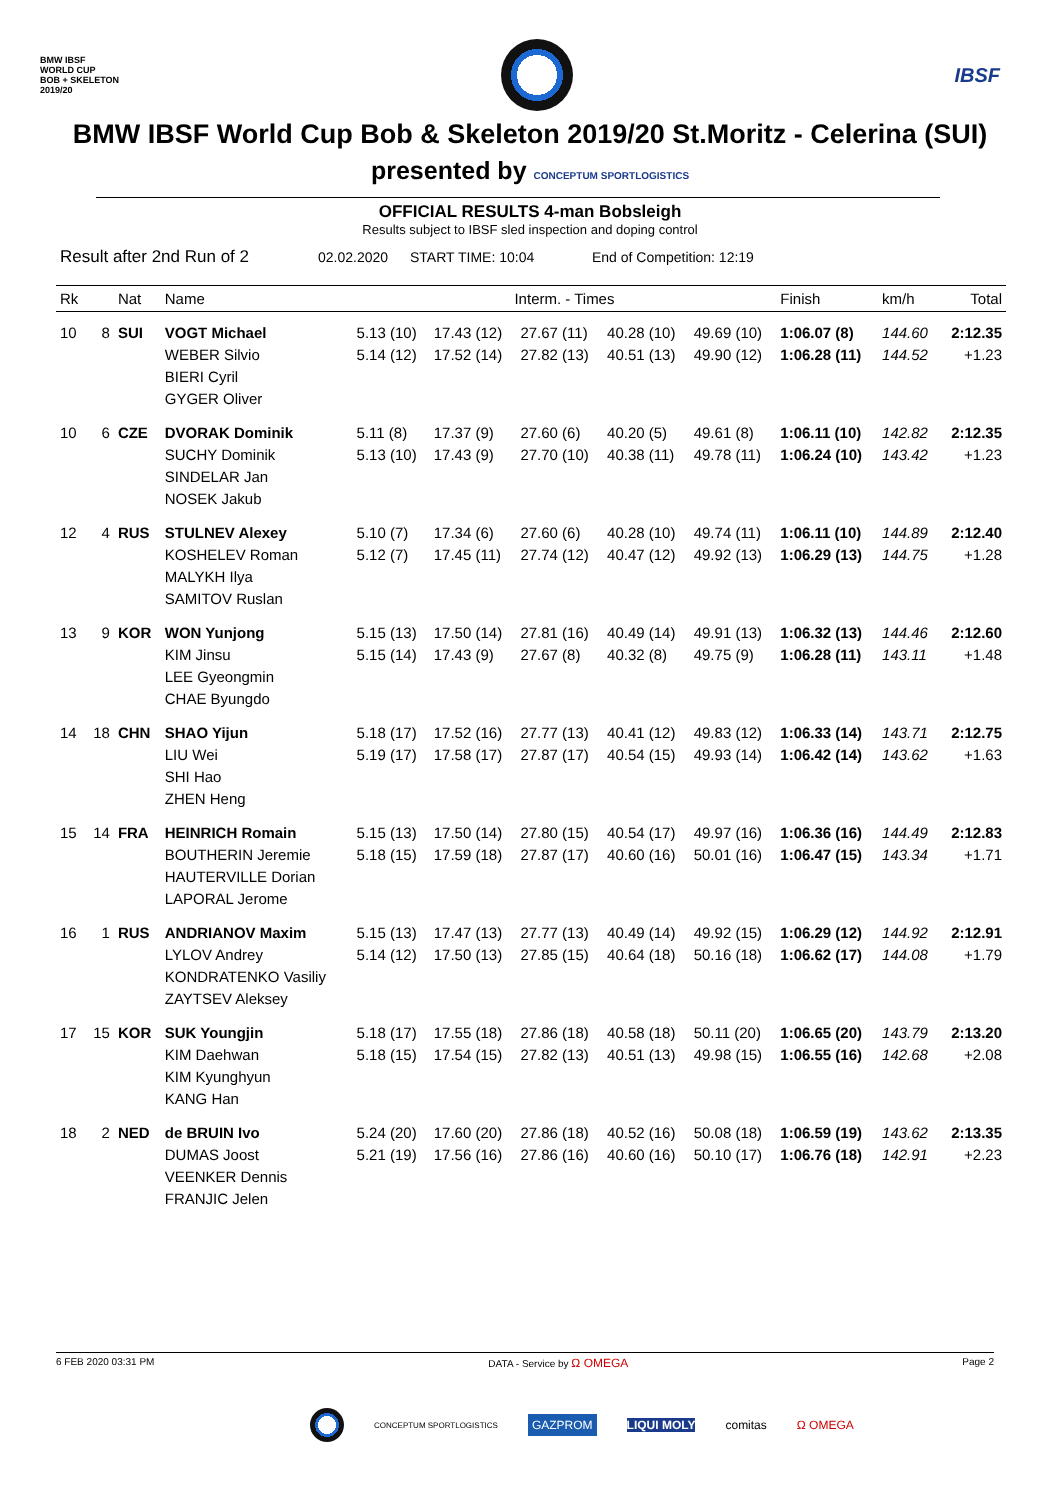BMW IBSF
WORLD CUP
BOB + SKELETON
2019/20
IBSF
BMW IBSF World Cup Bob & Skeleton 2019/20 St.Moritz - Celerina (SUI)
presented by CONCEPTUM SPORTLOGISTICS
OFFICIAL RESULTS 4-man Bobsleigh
Results subject to IBSF sled inspection and doping control
Result after 2nd Run of 2 02.02.2020 START TIME: 10:04 End of Competition: 12:19
| Rk | | Nat | Name | Interm. - Times | | | | | Finish | km/h | Total |
| --- | --- | --- | --- | --- | --- | --- | --- | --- | --- | --- | --- |
| 10 | 8 | SUI | VOGT Michael WEBER Silvio BIERI Cyril GYGER Oliver | 5.13 (10) 5.14 (12) | 17.43 (12) 17.52 (14) | 27.67 (11) 27.82 (13) | 40.28 (10) 40.51 (13) | 49.69 (10) 49.90 (12) | 1:06.07 (8) 1:06.28 (11) | 144.60 144.52 | 2:12.35 +1.23 |
| 10 | 6 | CZE | DVORAK Dominik SUCHY Dominik SINDELAR Jan NOSEK Jakub | 5.11 (8) 5.13 (10) | 17.37 (9) 17.43 (9) | 27.60 (6) 27.70 (10) | 40.20 (5) 40.38 (11) | 49.61 (8) 49.78 (11) | 1:06.11 (10) 1:06.24 (10) | 142.82 143.42 | 2:12.35 +1.23 |
| 12 | 4 | RUS | STULNEV Alexey KOSHELEV Roman MALYKH Ilya SAMITOV Ruslan | 5.10 (7) 5.12 (7) | 17.34 (6) 17.45 (11) | 27.60 (6) 27.74 (12) | 40.28 (10) 40.47 (12) | 49.74 (11) 49.92 (13) | 1:06.11 (10) 1:06.29 (13) | 144.89 144.75 | 2:12.40 +1.28 |
| 13 | 9 | KOR | WON Yunjong KIM Jinsu LEE Gyeongmin CHAE Byungdo | 5.15 (13) 5.15 (14) | 17.50 (14) 17.43 (9) | 27.81 (16) 27.67 (8) | 40.49 (14) 40.32 (8) | 49.91 (13) 49.75 (9) | 1:06.32 (13) 1:06.28 (11) | 144.46 143.11 | 2:12.60 +1.48 |
| 14 | 18 | CHN | SHAO Yijun LIU Wei SHI Hao ZHEN Heng | 5.18 (17) 5.19 (17) | 17.52 (16) 17.58 (17) | 27.77 (13) 27.87 (17) | 40.41 (12) 40.54 (15) | 49.83 (12) 49.93 (14) | 1:06.33 (14) 1:06.42 (14) | 143.71 143.62 | 2:12.75 +1.63 |
| 15 | 14 | FRA | HEINRICH Romain BOUTHERIN Jeremie HAUTERVILLE Dorian LAPORAL Jerome | 5.15 (13) 5.18 (15) | 17.50 (14) 17.59 (18) | 27.80 (15) 27.87 (17) | 40.54 (17) 40.60 (16) | 49.97 (16) 50.01 (16) | 1:06.36 (16) 1:06.47 (15) | 144.49 143.34 | 2:12.83 +1.71 |
| 16 | 1 | RUS | ANDRIANOV Maxim LYLOV Andrey KONDRATENKO Vasiliy ZAYTSEV Aleksey | 5.15 (13) 5.14 (12) | 17.47 (13) 17.50 (13) | 27.77 (13) 27.85 (15) | 40.49 (14) 40.64 (18) | 49.92 (15) 50.16 (18) | 1:06.29 (12) 1:06.62 (17) | 144.92 144.08 | 2:12.91 +1.79 |
| 17 | 15 | KOR | SUK Youngjin KIM Daehwan KIM Kyunghyun KANG Han | 5.18 (17) 5.18 (15) | 17.55 (18) 17.54 (15) | 27.86 (18) 27.82 (13) | 40.58 (18) 40.51 (13) | 50.11 (20) 49.98 (15) | 1:06.65 (20) 1:06.55 (16) | 143.79 142.68 | 2:13.20 +2.08 |
| 18 | 2 | NED | de BRUIN Ivo DUMAS Joost VEENKER Dennis FRANJIC Jelen | 5.24 (20) 5.21 (19) | 17.60 (20) 17.56 (16) | 27.86 (18) 27.86 (16) | 40.52 (16) 40.60 (16) | 50.08 (18) 50.10 (17) | 1:06.59 (19) 1:06.76 (18) | 143.62 142.91 | 2:13.35 +2.23 |
6 FEB 2020 03:31 PM DATA - Service by Ω OMEGA Page 2
CONCEPTUM SPORTLOGISTICS GAZPROM LIQUI MOLY comitas Ω OMEGA